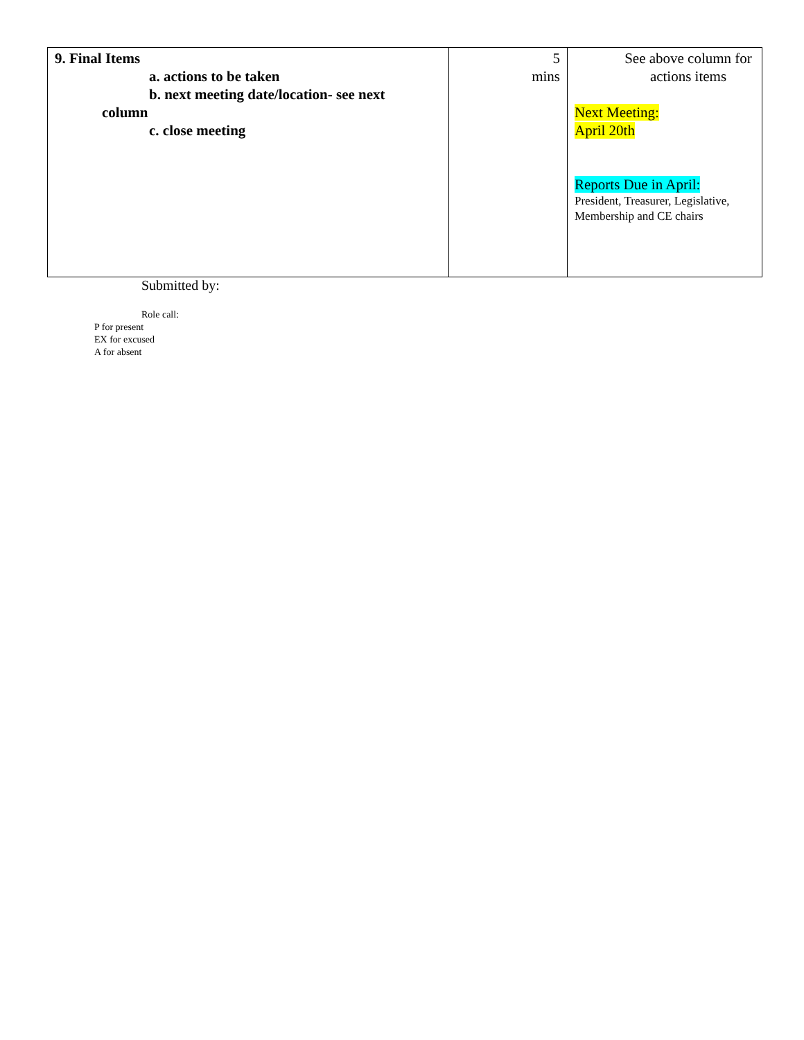| 9. Final Items a. actions to be taken b. next meeting date/location- see next column c. close meeting | 5 mins | See above column for actions items Next Meeting: April 20th Reports Due in April: President, Treasurer, Legislative, Membership and CE chairs |
Submitted by:
Role call:
P for present
EX for excused
A for absent